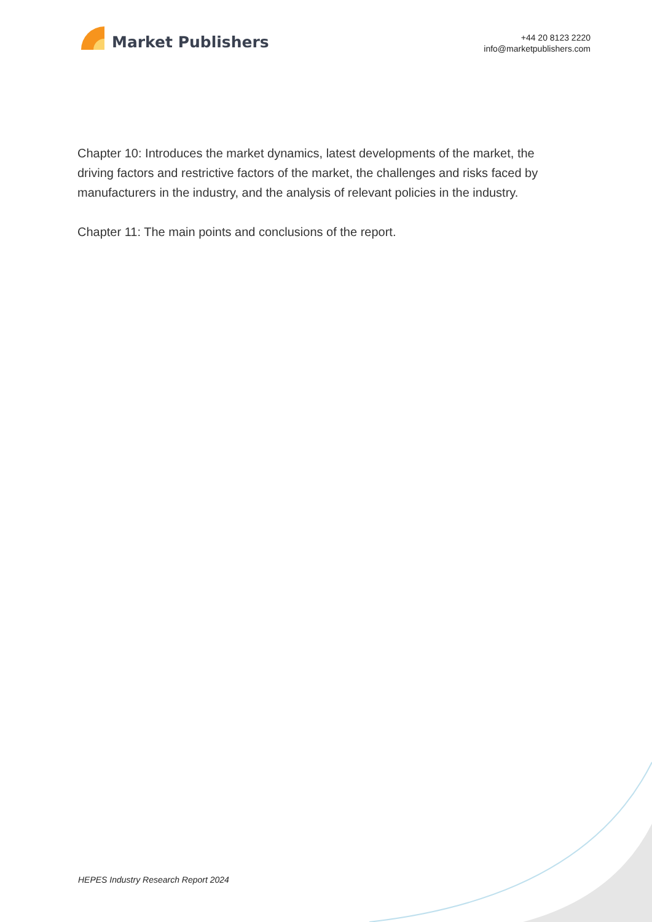Market Publishers
+44 20 8123 2220
info@marketpublishers.com
Chapter 10: Introduces the market dynamics, latest developments of the market, the driving factors and restrictive factors of the market, the challenges and risks faced by manufacturers in the industry, and the analysis of relevant policies in the industry.
Chapter 11: The main points and conclusions of the report.
HEPES Industry Research Report 2024